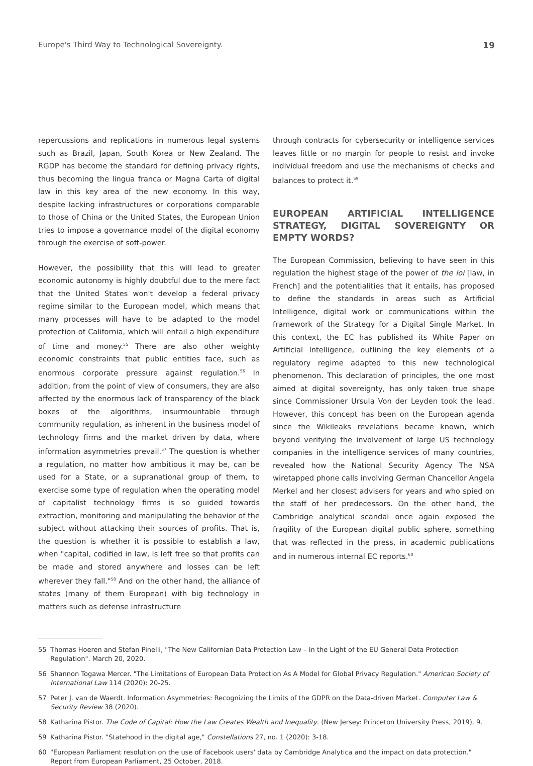Europe's Third Way to Technological Sovereignty. 19
repercussions and replications in numerous legal systems such as Brazil, Japan, South Korea or New Zealand. The RGDP has become the standard for defining privacy rights, thus becoming the lingua franca or Magna Carta of digital law in this key area of the new economy. In this way, despite lacking infrastructures or corporations comparable to those of China or the United States, the European Union tries to impose a governance model of the digital economy through the exercise of soft-power.
However, the possibility that this will lead to greater economic autonomy is highly doubtful due to the mere fact that the United States won't develop a federal privacy regime similar to the European model, which means that many processes will have to be adapted to the model protection of California, which will entail a high expenditure of time and money.<sup>55</sup> There are also other weighty economic constraints that public entities face, such as enormous corporate pressure against regulation.<sup>56</sup> In addition, from the point of view of consumers, they are also affected by the enormous lack of transparency of the black boxes of the algorithms, insurmountable through community regulation, as inherent in the business model of technology firms and the market driven by data, where information asymmetries prevail.<sup>57</sup> The question is whether a regulation, no matter how ambitious it may be, can be used for a State, or a supranational group of them, to exercise some type of regulation when the operating model of capitalist technology firms is so guided towards extraction, monitoring and manipulating the behavior of the subject without attacking their sources of profits. That is, the question is whether it is possible to establish a law, when "capital, codified in law, is left free so that profits can be made and stored anywhere and losses can be left wherever they fall."<sup>58</sup> And on the other hand, the alliance of states (many of them European) with big technology in matters such as defense infrastructure
through contracts for cybersecurity or intelligence services leaves little or no margin for people to resist and invoke individual freedom and use the mechanisms of checks and balances to protect it.<sup>59</sup>
EUROPEAN ARTIFICIAL INTELLIGENCE STRATEGY, DIGITAL SOVEREIGNTY OR EMPTY WORDS?
The European Commission, believing to have seen in this regulation the highest stage of the power of the loi [law, in French] and the potentialities that it entails, has proposed to define the standards in areas such as Artificial Intelligence, digital work or communications within the framework of the Strategy for a Digital Single Market. In this context, the EC has published its White Paper on Artificial Intelligence, outlining the key elements of a regulatory regime adapted to this new technological phenomenon. This declaration of principles, the one most aimed at digital sovereignty, has only taken true shape since Commissioner Ursula Von der Leyden took the lead. However, this concept has been on the European agenda since the Wikileaks revelations became known, which beyond verifying the involvement of large US technology companies in the intelligence services of many countries, revealed how the National Security Agency The NSA wiretapped phone calls involving German Chancellor Angela Merkel and her closest advisers for years and who spied on the staff of her predecessors. On the other hand, the Cambridge analytical scandal once again exposed the fragility of the European digital public sphere, something that was reflected in the press, in academic publications and in numerous internal EC reports.<sup>60</sup>
55 Thomas Hoeren and Stefan Pinelli, "The New Californian Data Protection Law – In the Light of the EU General Data Protection Regulation". March 20, 2020.
56 Shannon Togawa Mercer. "The Limitations of European Data Protection As A Model for Global Privacy Regulation." American Society of International Law 114 (2020): 20-25.
57 Peter J. van de Waerdt. Information Asymmetries: Recognizing the Limits of the GDPR on the Data-driven Market. Computer Law & Security Review 38 (2020).
58 Katharina Pistor. The Code of Capital: How the Law Creates Wealth and Inequality. (New Jersey: Princeton University Press, 2019), 9.
59 Katharina Pistor. "Statehood in the digital age," Constellations 27, no. 1 (2020): 3-18.
60 "European Parliament resolution on the use of Facebook users' data by Cambridge Analytica and the impact on data protection." Report from European Parliament, 25 October, 2018.